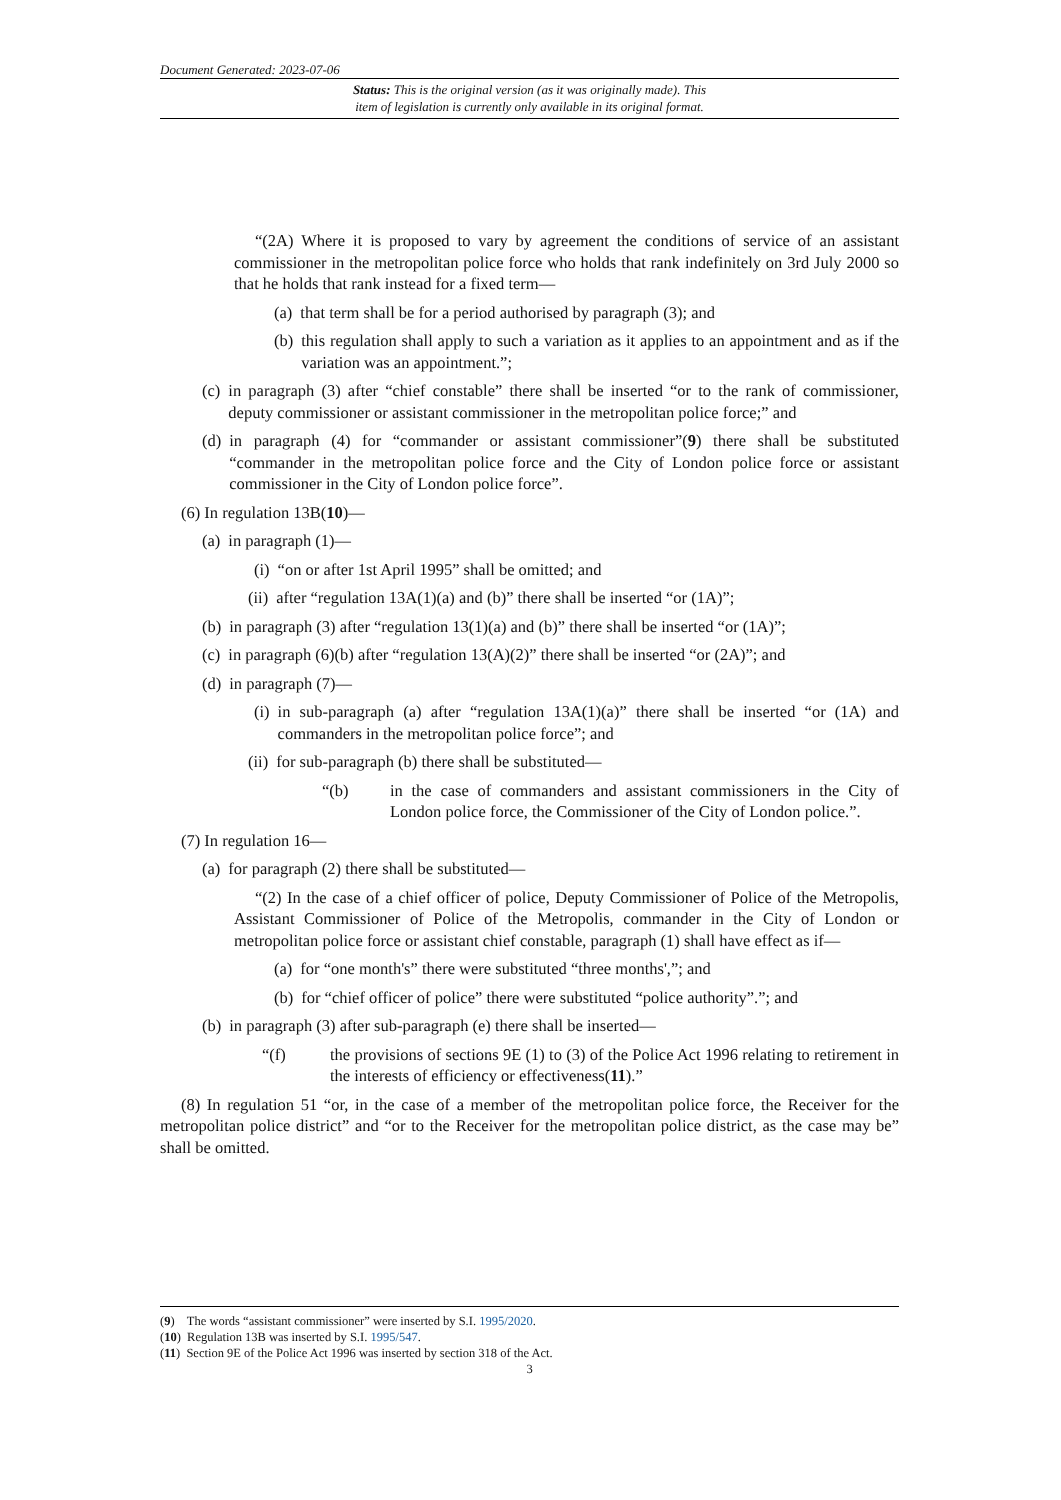Document Generated: 2023-07-06
Status: This is the original version (as it was originally made). This
item of legislation is currently only available in its original format.
“(2A) Where it is proposed to vary by agreement the conditions of service of an assistant commissioner in the metropolitan police force who holds that rank indefinitely on 3rd July 2000 so that he holds that rank instead for a fixed term—
(a) that term shall be for a period authorised by paragraph (3); and
(b) this regulation shall apply to such a variation as it applies to an appointment and as if the variation was an appointment.”;
(c) in paragraph (3) after “chief constable” there shall be inserted “or to the rank of commissioner, deputy commissioner or assistant commissioner in the metropolitan police force;” and
(d) in paragraph (4) for “commander or assistant commissioner”(9) there shall be substituted “commander in the metropolitan police force and the City of London police force or assistant commissioner in the City of London police force”.
(6) In regulation 13B(10)—
(a) in paragraph (1)—
(i) “on or after 1st April 1995” shall be omitted; and
(ii) after “regulation 13A(1)(a) and (b)” there shall be inserted “or (1A)”;
(b) in paragraph (3) after “regulation 13(1)(a) and (b)” there shall be inserted “or (1A)”;
(c) in paragraph (6)(b) after “regulation 13(A)(2)” there shall be inserted “or (2A)”; and
(d) in paragraph (7)—
(i) in sub-paragraph (a) after “regulation 13A(1)(a)” there shall be inserted “or (1A) and commanders in the metropolitan police force”; and
(ii) for sub-paragraph (b) there shall be substituted—
“(b) in the case of commanders and assistant commissioners in the City of London police force, the Commissioner of the City of London police.”.
(7) In regulation 16—
(a) for paragraph (2) there shall be substituted—
“(2) In the case of a chief officer of police, Deputy Commissioner of Police of the Metropolis, Assistant Commissioner of Police of the Metropolis, commander in the City of London or metropolitan police force or assistant chief constable, paragraph (1) shall have effect as if—
(a) for “one month's” there were substituted “three months',”; and
(b) for “chief officer of police” there were substituted “police authority”.”; and
(b) in paragraph (3) after sub-paragraph (e) there shall be inserted—
“(f) the provisions of sections 9E (1) to (3) of the Police Act 1996 relating to retirement in the interests of efficiency or effectiveness(11).”
(8) In regulation 51 “or, in the case of a member of the metropolitan police force, the Receiver for the metropolitan police district” and “or to the Receiver for the metropolitan police district, as the case may be” shall be omitted.
(9) The words “assistant commissioner” were inserted by S.I. 1995/2020.
(10) Regulation 13B was inserted by S.I. 1995/547.
(11) Section 9E of the Police Act 1996 was inserted by section 318 of the Act.
3